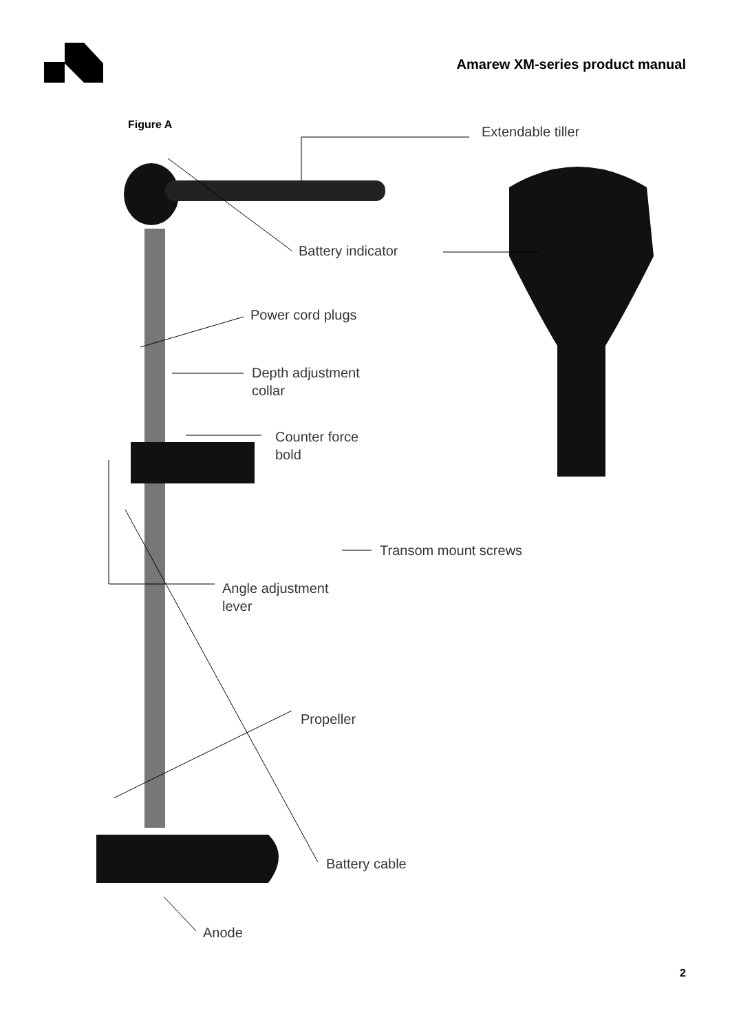Amarew XM-series product manual
Figure A Extendable tiller
Battery indicator
Power cord plugs
Depth adjustment
collar
Counter force
bold
Transom mount screws
Angle adjustment
lever
Propeller
Battery cable
Anode
2